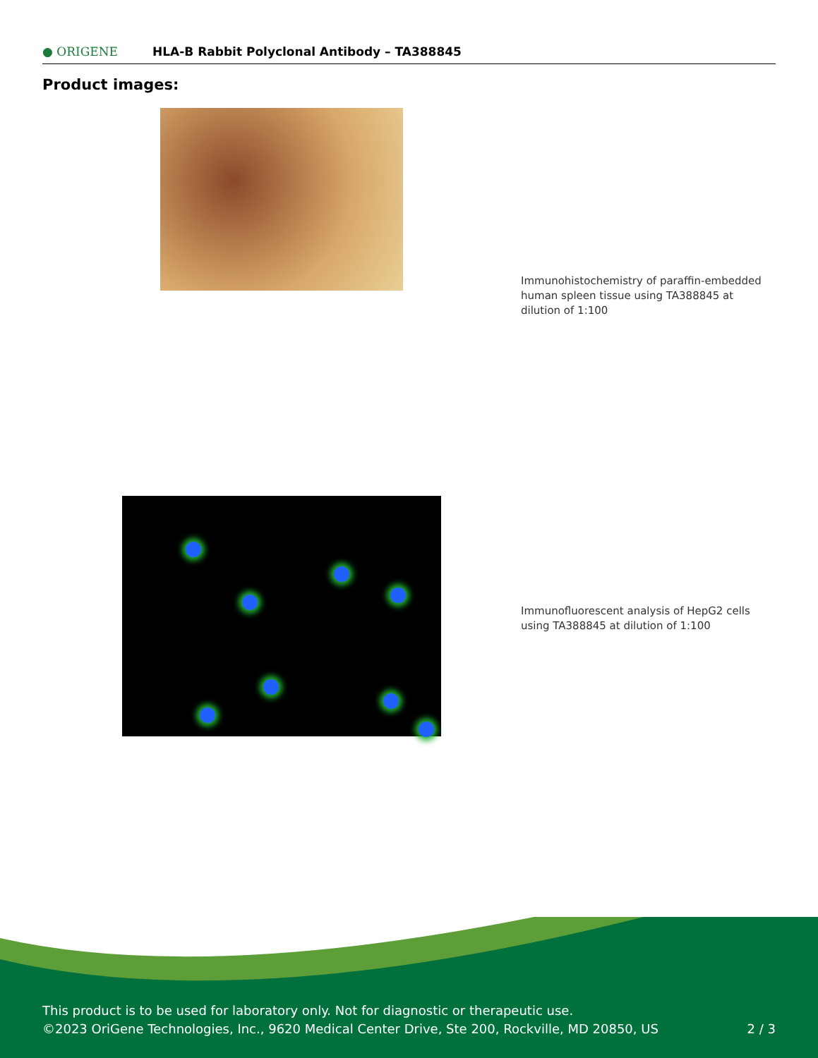● ORIGENE
HLA-B Rabbit Polyclonal Antibody – TA388845
Product images:
Immunohistochemistry of paraffin-embedded human spleen tissue using TA388845 at dilution of 1:100
Immunofluorescent analysis of HepG2 cells using TA388845 at dilution of 1:100
This product is to be used for laboratory only. Not for diagnostic or therapeutic use.
©2023 OriGene Technologies, Inc., 9620 Medical Center Drive, Ste 200, Rockville, MD 20850, US 2 / 3